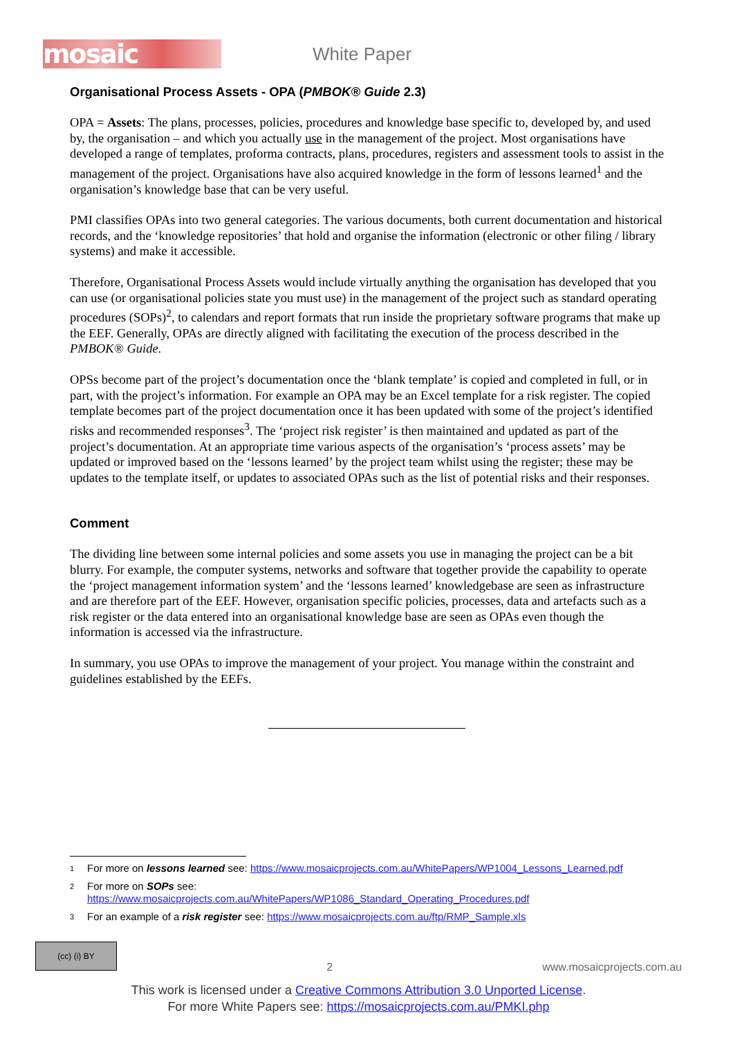mosaic
White Paper
Organisational Process Assets - OPA (PMBOK® Guide 2.3)
OPA = Assets: The plans, processes, policies, procedures and knowledge base specific to, developed by, and used by, the organisation – and which you actually use in the management of the project. Most organisations have developed a range of templates, proforma contracts, plans, procedures, registers and assessment tools to assist in the management of the project. Organisations have also acquired knowledge in the form of lessons learned<sup>1</sup> and the organisation’s knowledge base that can be very useful.
PMI classifies OPAs into two general categories. The various documents, both current documentation and historical records, and the ‘knowledge repositories’ that hold and organise the information (electronic or other filing / library systems) and make it accessible.
Therefore, Organisational Process Assets would include virtually anything the organisation has developed that you can use (or organisational policies state you must use) in the management of the project such as standard operating procedures (SOPs)<sup>2</sup>, to calendars and report formats that run inside the proprietary software programs that make up the EEF. Generally, OPAs are directly aligned with facilitating the execution of the process described in the PMBOK® Guide.
OPSs become part of the project’s documentation once the ‘blank template’ is copied and completed in full, or in part, with the project’s information. For example an OPA may be an Excel template for a risk register. The copied template becomes part of the project documentation once it has been updated with some of the project’s identified risks and recommended responses<sup>3</sup>. The ‘project risk register’ is then maintained and updated as part of the project’s documentation. At an appropriate time various aspects of the organisation’s ‘process assets’ may be updated or improved based on the ‘lessons learned’ by the project team whilst using the register; these may be updates to the template itself, or updates to associated OPAs such as the list of potential risks and their responses.
Comment
The dividing line between some internal policies and some assets you use in managing the project can be a bit blurry. For example, the computer systems, networks and software that together provide the capability to operate the ‘project management information system’ and the ‘lessons learned’ knowledgebase are seen as infrastructure and are therefore part of the EEF. However, organisation specific policies, processes, data and artefacts such as a risk register or the data entered into an organisational knowledge base are seen as OPAs even though the information is accessed via the infrastructure.
In summary, you use OPAs to improve the management of your project. You manage within the constraint and guidelines established by the EEFs.
1 For more on lessons learned see: https://www.mosaicprojects.com.au/WhitePapers/WP1004_Lessons_Learned.pdf
2 For more on SOPs see:
https://www.mosaicprojects.com.au/WhitePapers/WP1086_Standard_Operating_Procedures.pdf
3 For an example of a risk register see: https://www.mosaicprojects.com.au/ftp/RMP_Sample.xls
(cc) (i) BY
2 www.mosaicprojects.com.au
This work is licensed under a Creative Commons Attribution 3.0 Unported License.
For more White Papers see: https://mosaicprojects.com.au/PMKI.php